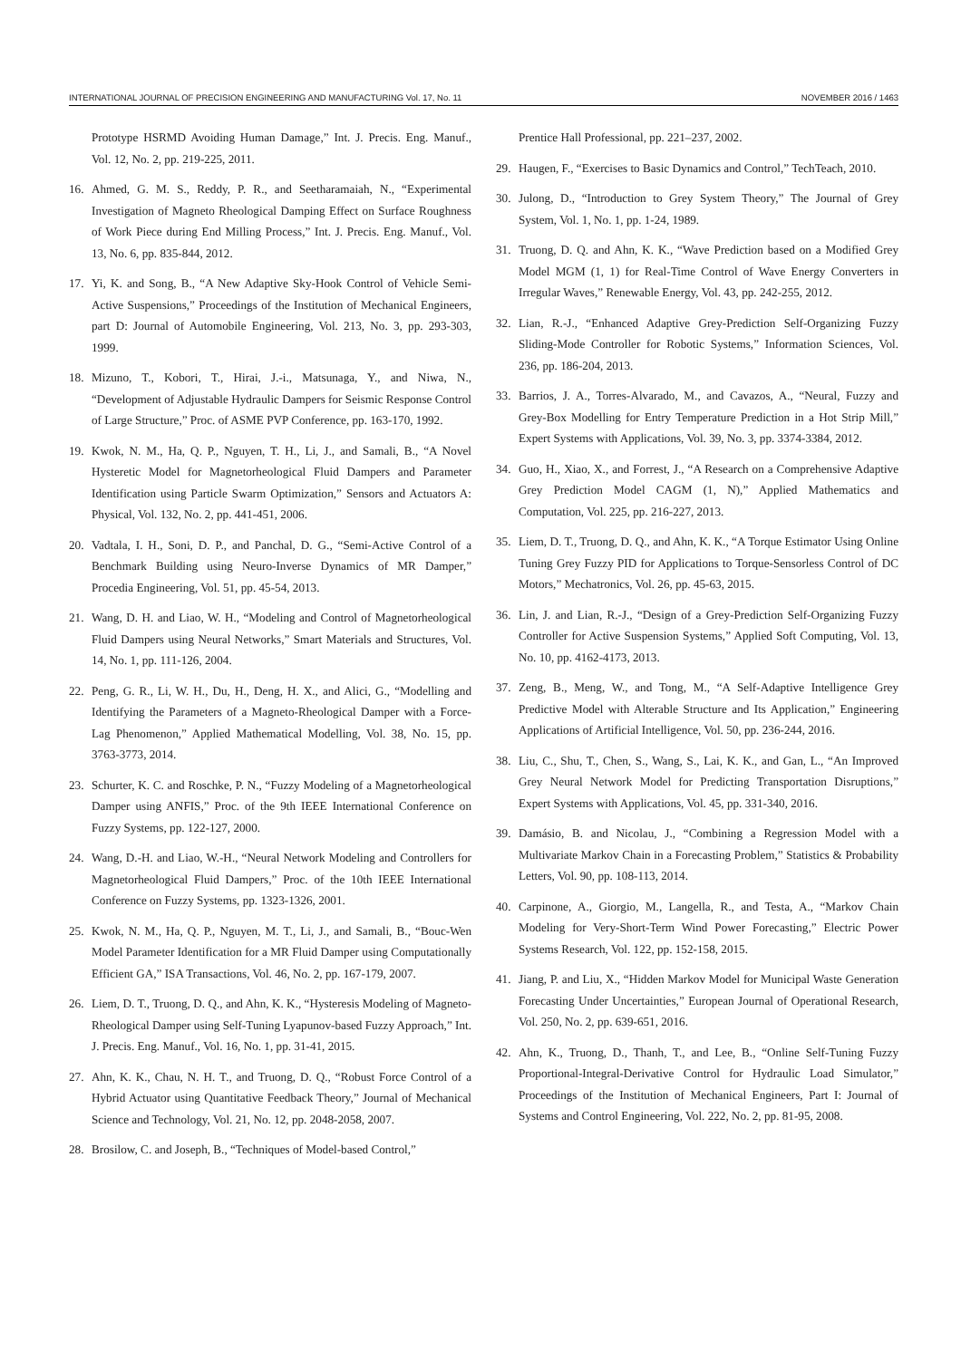INTERNATIONAL JOURNAL OF PRECISION ENGINEERING AND MANUFACTURING Vol. 17, No. 11 NOVEMBER 2016 / 1463
Prototype HSRMD Avoiding Human Damage,” Int. J. Precis. Eng. Manuf., Vol. 12, No. 2, pp. 219-225, 2011.
16. Ahmed, G. M. S., Reddy, P. R., and Seetharamaiah, N., “Experimental Investigation of Magneto Rheological Damping Effect on Surface Roughness of Work Piece during End Milling Process,” Int. J. Precis. Eng. Manuf., Vol. 13, No. 6, pp. 835-844, 2012.
17. Yi, K. and Song, B., “A New Adaptive Sky-Hook Control of Vehicle Semi-Active Suspensions,” Proceedings of the Institution of Mechanical Engineers, part D: Journal of Automobile Engineering, Vol. 213, No. 3, pp. 293-303, 1999.
18. Mizuno, T., Kobori, T., Hirai, J.-i., Matsunaga, Y., and Niwa, N., “Development of Adjustable Hydraulic Dampers for Seismic Response Control of Large Structure,” Proc. of ASME PVP Conference, pp. 163-170, 1992.
19. Kwok, N. M., Ha, Q. P., Nguyen, T. H., Li, J., and Samali, B., “A Novel Hysteretic Model for Magnetorheological Fluid Dampers and Parameter Identification using Particle Swarm Optimization,” Sensors and Actuators A: Physical, Vol. 132, No. 2, pp. 441-451, 2006.
20. Vadtala, I. H., Soni, D. P., and Panchal, D. G., “Semi-Active Control of a Benchmark Building using Neuro-Inverse Dynamics of MR Damper,” Procedia Engineering, Vol. 51, pp. 45-54, 2013.
21. Wang, D. H. and Liao, W. H., “Modeling and Control of Magnetorheological Fluid Dampers using Neural Networks,” Smart Materials and Structures, Vol. 14, No. 1, pp. 111-126, 2004.
22. Peng, G. R., Li, W. H., Du, H., Deng, H. X., and Alici, G., “Modelling and Identifying the Parameters of a Magneto-Rheological Damper with a Force-Lag Phenomenon,” Applied Mathematical Modelling, Vol. 38, No. 15, pp. 3763-3773, 2014.
23. Schurter, K. C. and Roschke, P. N., “Fuzzy Modeling of a Magnetorheological Damper using ANFIS,” Proc. of the 9th IEEE International Conference on Fuzzy Systems, pp. 122-127, 2000.
24. Wang, D.-H. and Liao, W.-H., “Neural Network Modeling and Controllers for Magnetorheological Fluid Dampers,” Proc. of the 10th IEEE International Conference on Fuzzy Systems, pp. 1323-1326, 2001.
25. Kwok, N. M., Ha, Q. P., Nguyen, M. T., Li, J., and Samali, B., “Bouc-Wen Model Parameter Identification for a MR Fluid Damper using Computationally Efficient GA,” ISA Transactions, Vol. 46, No. 2, pp. 167-179, 2007.
26. Liem, D. T., Truong, D. Q., and Ahn, K. K., “Hysteresis Modeling of Magneto-Rheological Damper using Self-Tuning Lyapunov-based Fuzzy Approach,” Int. J. Precis. Eng. Manuf., Vol. 16, No. 1, pp. 31-41, 2015.
27. Ahn, K. K., Chau, N. H. T., and Truong, D. Q., “Robust Force Control of a Hybrid Actuator using Quantitative Feedback Theory,” Journal of Mechanical Science and Technology, Vol. 21, No. 12, pp. 2048-2058, 2007.
28. Brosilow, C. and Joseph, B., “Techniques of Model-based Control,”
Prentice Hall Professional, pp. 221–237, 2002.
29. Haugen, F., “Exercises to Basic Dynamics and Control,” TechTeach, 2010.
30. Julong, D., “Introduction to Grey System Theory,” The Journal of Grey System, Vol. 1, No. 1, pp. 1-24, 1989.
31. Truong, D. Q. and Ahn, K. K., “Wave Prediction based on a Modified Grey Model MGM (1, 1) for Real-Time Control of Wave Energy Converters in Irregular Waves,” Renewable Energy, Vol. 43, pp. 242-255, 2012.
32. Lian, R.-J., “Enhanced Adaptive Grey-Prediction Self-Organizing Fuzzy Sliding-Mode Controller for Robotic Systems,” Information Sciences, Vol. 236, pp. 186-204, 2013.
33. Barrios, J. A., Torres-Alvarado, M., and Cavazos, A., “Neural, Fuzzy and Grey-Box Modelling for Entry Temperature Prediction in a Hot Strip Mill,” Expert Systems with Applications, Vol. 39, No. 3, pp. 3374-3384, 2012.
34. Guo, H., Xiao, X., and Forrest, J., “A Research on a Comprehensive Adaptive Grey Prediction Model CAGM (1, N),” Applied Mathematics and Computation, Vol. 225, pp. 216-227, 2013.
35. Liem, D. T., Truong, D. Q., and Ahn, K. K., “A Torque Estimator Using Online Tuning Grey Fuzzy PID for Applications to Torque-Sensorless Control of DC Motors,” Mechatronics, Vol. 26, pp. 45-63, 2015.
36. Lin, J. and Lian, R.-J., “Design of a Grey-Prediction Self-Organizing Fuzzy Controller for Active Suspension Systems,” Applied Soft Computing, Vol. 13, No. 10, pp. 4162-4173, 2013.
37. Zeng, B., Meng, W., and Tong, M., “A Self-Adaptive Intelligence Grey Predictive Model with Alterable Structure and Its Application,” Engineering Applications of Artificial Intelligence, Vol. 50, pp. 236-244, 2016.
38. Liu, C., Shu, T., Chen, S., Wang, S., Lai, K. K., and Gan, L., “An Improved Grey Neural Network Model for Predicting Transportation Disruptions,” Expert Systems with Applications, Vol. 45, pp. 331-340, 2016.
39. Damásio, B. and Nicolau, J., “Combining a Regression Model with a Multivariate Markov Chain in a Forecasting Problem,” Statistics & Probability Letters, Vol. 90, pp. 108-113, 2014.
40. Carpinone, A., Giorgio, M., Langella, R., and Testa, A., “Markov Chain Modeling for Very-Short-Term Wind Power Forecasting,” Electric Power Systems Research, Vol. 122, pp. 152-158, 2015.
41. Jiang, P. and Liu, X., “Hidden Markov Model for Municipal Waste Generation Forecasting Under Uncertainties,” European Journal of Operational Research, Vol. 250, No. 2, pp. 639-651, 2016.
42. Ahn, K., Truong, D., Thanh, T., and Lee, B., “Online Self-Tuning Fuzzy Proportional-Integral-Derivative Control for Hydraulic Load Simulator,” Proceedings of the Institution of Mechanical Engineers, Part I: Journal of Systems and Control Engineering, Vol. 222, No. 2, pp. 81-95, 2008.